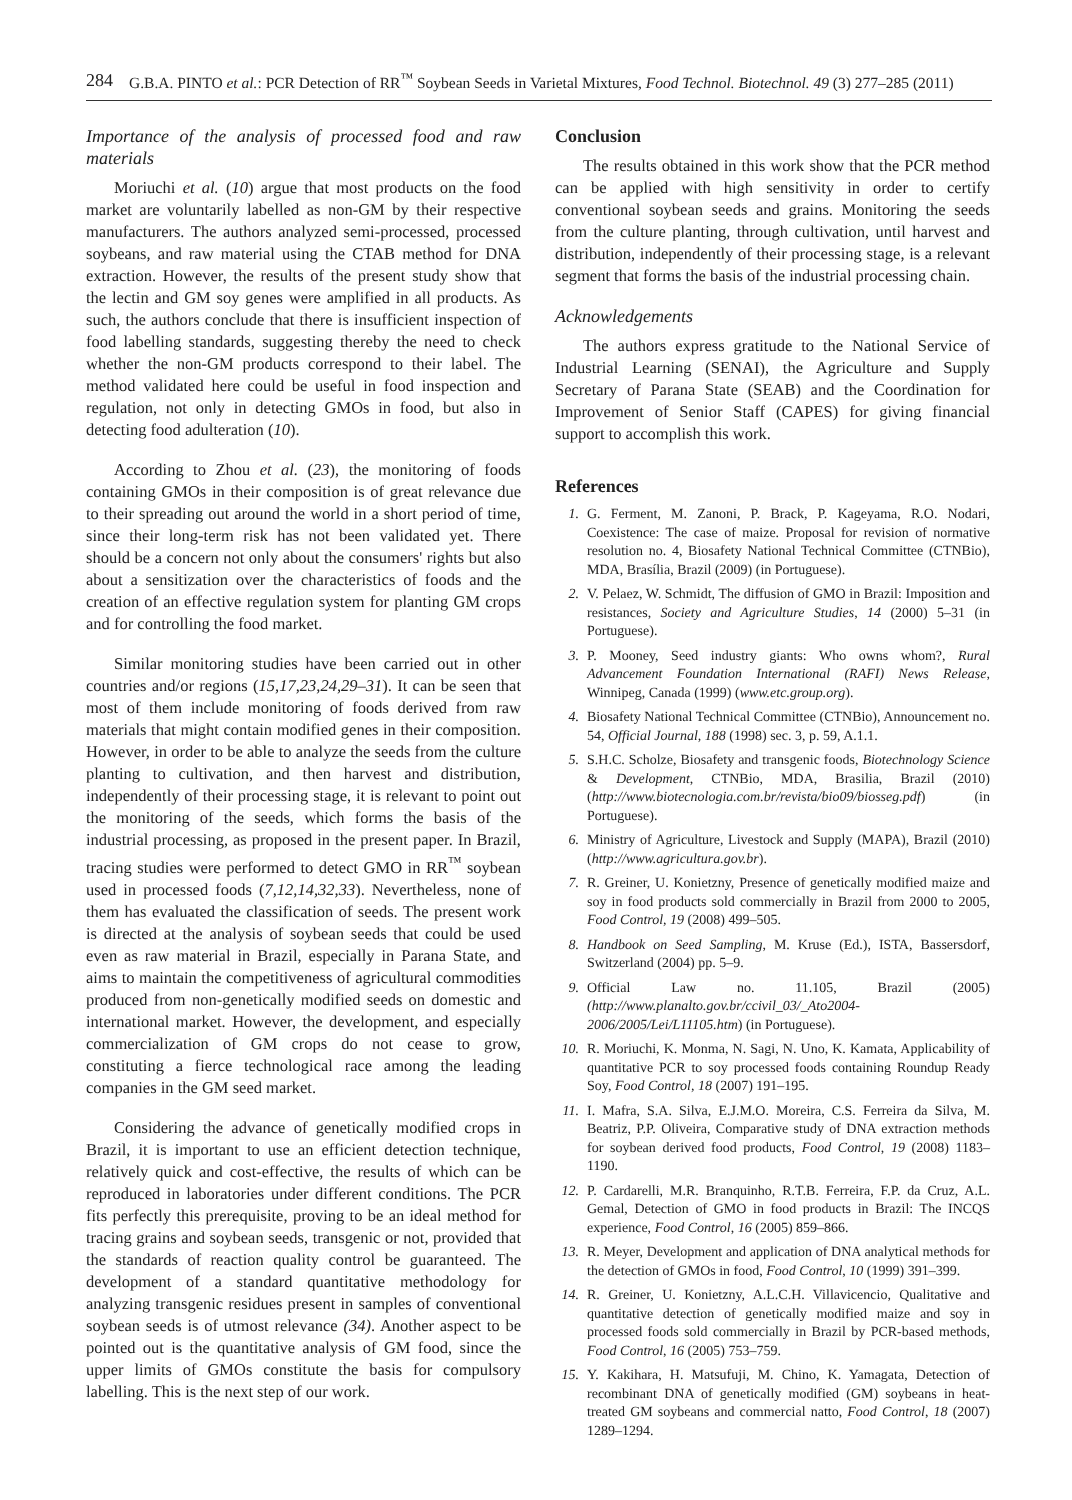284 G.B.A. PINTO et al.: PCR Detection of RR<sup>™</sup> Soybean Seeds in Varietal Mixtures, Food Technol. Biotechnol. 49 (3) 277–285 (2011)
Importance of the analysis of processed food and raw materials
Moriuchi et al. (10) argue that most products on the food market are voluntarily labelled as non-GM by their respective manufacturers. The authors analyzed semi-processed, processed soybeans, and raw material using the CTAB method for DNA extraction. However, the results of the present study show that the lectin and GM soy genes were amplified in all products. As such, the authors conclude that there is insufficient inspection of food labelling standards, suggesting thereby the need to check whether the non-GM products correspond to their label. The method validated here could be useful in food inspection and regulation, not only in detecting GMOs in food, but also in detecting food adulteration (10).
According to Zhou et al. (23), the monitoring of foods containing GMOs in their composition is of great relevance due to their spreading out around the world in a short period of time, since their long-term risk has not been validated yet. There should be a concern not only about the consumers' rights but also about a sensitization over the characteristics of foods and the creation of an effective regulation system for planting GM crops and for controlling the food market.
Similar monitoring studies have been carried out in other countries and/or regions (15,17,23,24,29–31). It can be seen that most of them include monitoring of foods derived from raw materials that might contain modified genes in their composition. However, in order to be able to analyze the seeds from the culture planting to cultivation, and then harvest and distribution, independently of their processing stage, it is relevant to point out the monitoring of the seeds, which forms the basis of the industrial processing, as proposed in the present paper. In Brazil, tracing studies were performed to detect GMO in RR<sup>™</sup> soybean used in processed foods (7,12,14,32,33). Nevertheless, none of them has evaluated the classification of seeds. The present work is directed at the analysis of soybean seeds that could be used even as raw material in Brazil, especially in Parana State, and aims to maintain the competitiveness of agricultural commodities produced from non-genetically modified seeds on domestic and international market. However, the development, and especially commercialization of GM crops do not cease to grow, constituting a fierce technological race among the leading companies in the GM seed market.
Considering the advance of genetically modified crops in Brazil, it is important to use an efficient detection technique, relatively quick and cost-effective, the results of which can be reproduced in laboratories under different conditions. The PCR fits perfectly this prerequisite, proving to be an ideal method for tracing grains and soybean seeds, transgenic or not, provided that the standards of reaction quality control be guaranteed. The development of a standard quantitative methodology for analyzing transgenic residues present in samples of conventional soybean seeds is of utmost relevance (34). Another aspect to be pointed out is the quantitative analysis of GM food, since the upper limits of GMOs constitute the basis for compulsory labelling. This is the next step of our work.
Conclusion
The results obtained in this work show that the PCR method can be applied with high sensitivity in order to certify conventional soybean seeds and grains. Monitoring the seeds from the culture planting, through cultivation, until harvest and distribution, independently of their processing stage, is a relevant segment that forms the basis of the industrial processing chain.
Acknowledgements
The authors express gratitude to the National Service of Industrial Learning (SENAI), the Agriculture and Supply Secretary of Parana State (SEAB) and the Coordination for Improvement of Senior Staff (CAPES) for giving financial support to accomplish this work.
References
1. G. Ferment, M. Zanoni, P. Brack, P. Kageyama, R.O. Nodari, Coexistence: The case of maize. Proposal for revision of normative resolution no. 4, Biosafety National Technical Committee (CTNBio), MDA, Brasília, Brazil (2009) (in Portuguese).
2. V. Pelaez, W. Schmidt, The diffusion of GMO in Brazil: Imposition and resistances, Society and Agriculture Studies, 14 (2000) 5–31 (in Portuguese).
3. P. Mooney, Seed industry giants: Who owns whom?, Rural Advancement Foundation International (RAFI) News Release, Winnipeg, Canada (1999) (www.etc.group.org).
4. Biosafety National Technical Committee (CTNBio), Announcement no. 54, Official Journal, 188 (1998) sec. 3, p. 59, A.1.1.
5. S.H.C. Scholze, Biosafety and transgenic foods, Biotechnology Science & Development, CTNBio, MDA, Brasilia, Brazil (2010) (http://www.biotecnologia.com.br/revista/bio09/biosseg.pdf) (in Portuguese).
6. Ministry of Agriculture, Livestock and Supply (MAPA), Brazil (2010) (http://www.agricultura.gov.br).
7. R. Greiner, U. Konietzny, Presence of genetically modified maize and soy in food products sold commercially in Brazil from 2000 to 2005, Food Control, 19 (2008) 499–505.
8. Handbook on Seed Sampling, M. Kruse (Ed.), ISTA, Bassersdorf, Switzerland (2004) pp. 5–9.
9. Official Law no. 11.105, Brazil (2005) (http://www.planalto.gov.br/ccivil_03/_Ato2004-2006/2005/Lei/L11105.htm) (in Portuguese).
10. R. Moriuchi, K. Monma, N. Sagi, N. Uno, K. Kamata, Applicability of quantitative PCR to soy processed foods containing Roundup Ready Soy, Food Control, 18 (2007) 191–195.
11. I. Mafra, S.A. Silva, E.J.M.O. Moreira, C.S. Ferreira da Silva, M. Beatriz, P.P. Oliveira, Comparative study of DNA extraction methods for soybean derived food products, Food Control, 19 (2008) 1183–1190.
12. P. Cardarelli, M.R. Branquinho, R.T.B. Ferreira, F.P. da Cruz, A.L. Gemal, Detection of GMO in food products in Brazil: The INCQS experience, Food Control, 16 (2005) 859–866.
13. R. Meyer, Development and application of DNA analytical methods for the detection of GMOs in food, Food Control, 10 (1999) 391–399.
14. R. Greiner, U. Konietzny, A.L.C.H. Villavicencio, Qualitative and quantitative detection of genetically modified maize and soy in processed foods sold commercially in Brazil by PCR-based methods, Food Control, 16 (2005) 753–759.
15. Y. Kakihara, H. Matsufuji, M. Chino, K. Yamagata, Detection of recombinant DNA of genetically modified (GM) soybeans in heat-treated GM soybeans and commercial natto, Food Control, 18 (2007) 1289–1294.